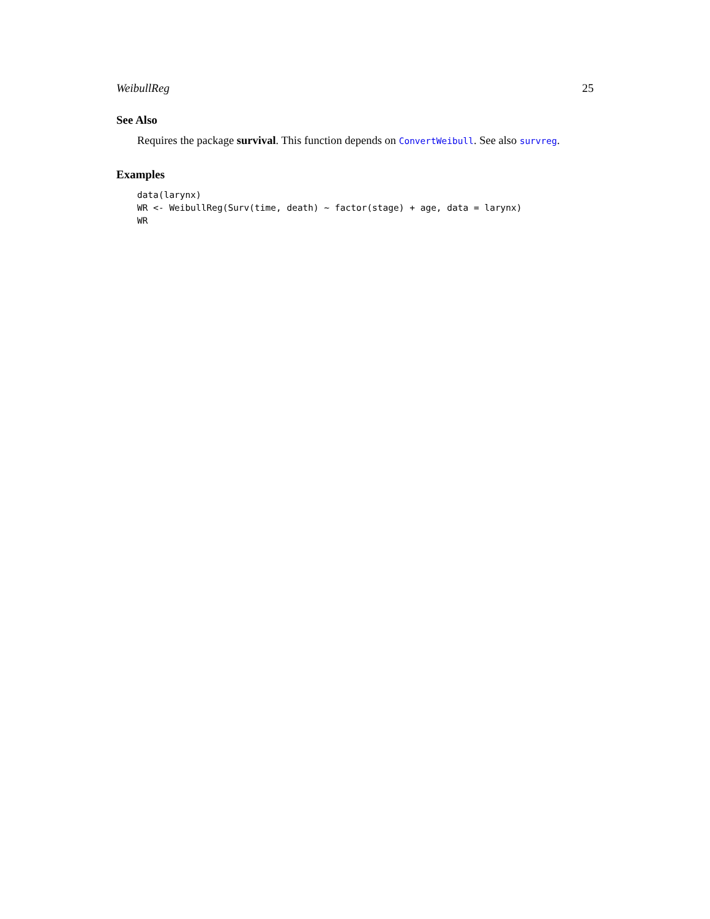WeibullReg 25
See Also
Requires the package survival. This function depends on ConvertWeibull. See also survreg.
Examples
data(larynx)
WR <- WeibullReg(Surv(time, death) ~ factor(stage) + age, data = larynx)
WR